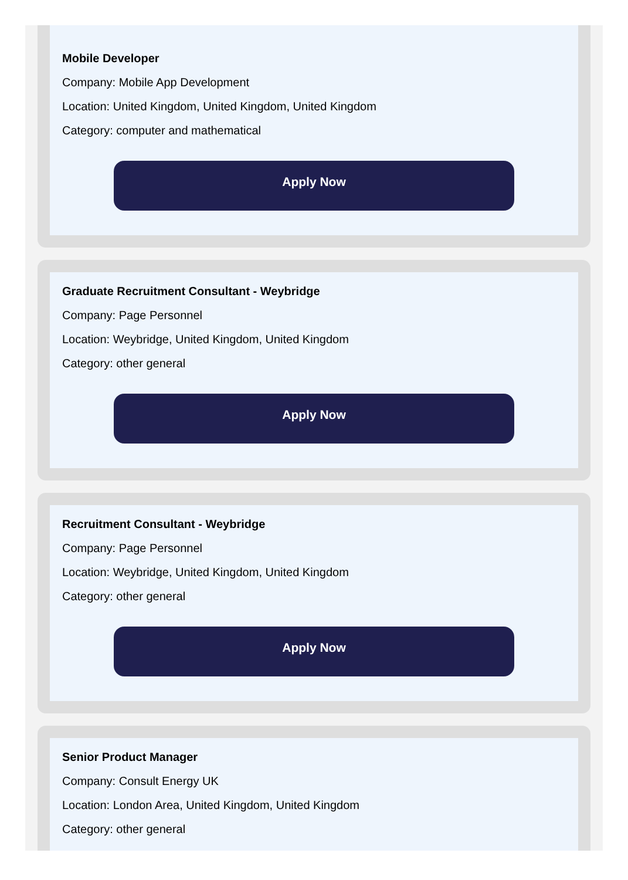Mobile Developer
Company: Mobile App Development
Location: United Kingdom, United Kingdom, United Kingdom
Category: computer and mathematical
Apply Now
Graduate Recruitment Consultant - Weybridge
Company: Page Personnel
Location: Weybridge, United Kingdom, United Kingdom
Category: other general
Apply Now
Recruitment Consultant - Weybridge
Company: Page Personnel
Location: Weybridge, United Kingdom, United Kingdom
Category: other general
Apply Now
Senior Product Manager
Company: Consult Energy UK
Location: London Area, United Kingdom, United Kingdom
Category: other general